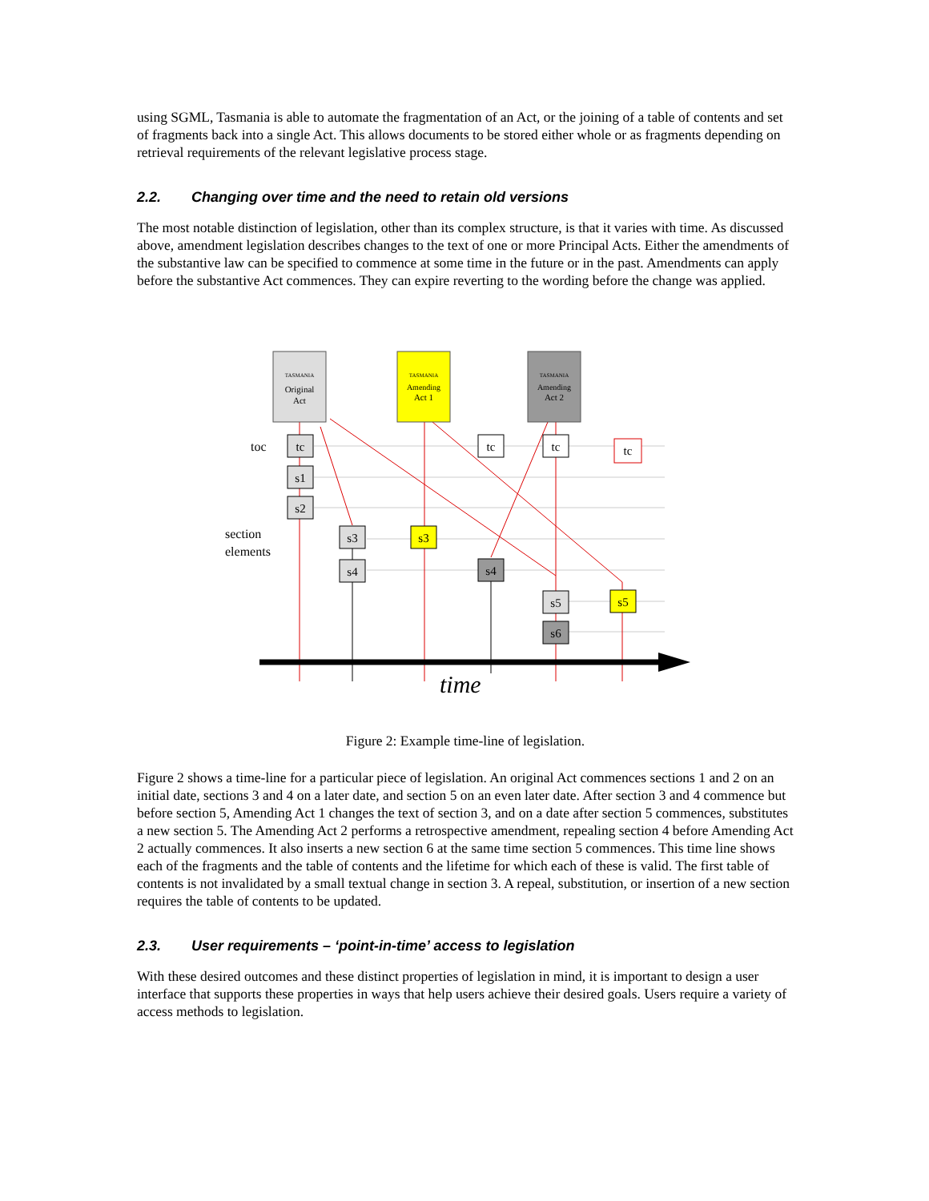using SGML, Tasmania is able to automate the fragmentation of an Act, or the joining of a table of contents and set of fragments back into a single Act. This allows documents to be stored either whole or as fragments depending on retrieval requirements of the relevant legislative process stage.
2.2. Changing over time and the need to retain old versions
The most notable distinction of legislation, other than its complex structure, is that it varies with time. As discussed above, amendment legislation describes changes to the text of one or more Principal Acts. Either the amendments of the substantive law can be specified to commence at some time in the future or in the past. Amendments can apply before the substantive Act commences. They can expire reverting to the wording before the change was applied.
TASMANIA
Original
Act
TASMANIA
Amending
Act 1
TASMANIA
Amending
Act 2
tc
s1
s2
s3
s4
s3
tc
s4
tc
s5
s6
tc
s5
toc
section
elements
time
Figure 2: Example time-line of legislation.
Figure 2 shows a time-line for a particular piece of legislation. An original Act commences sections 1 and 2 on an initial date, sections 3 and 4 on a later date, and section 5 on an even later date. After section 3 and 4 commence but before section 5, Amending Act 1 changes the text of section 3, and on a date after section 5 commences, substitutes a new section 5. The Amending Act 2 performs a retrospective amendment, repealing section 4 before Amending Act 2 actually commences. It also inserts a new section 6 at the same time section 5 commences. This time line shows each of the fragments and the table of contents and the lifetime for which each of these is valid. The first table of contents is not invalidated by a small textual change in section 3. A repeal, substitution, or insertion of a new section requires the table of contents to be updated.
2.3. User requirements – ‘point-in-time’ access to legislation
With these desired outcomes and these distinct properties of legislation in mind, it is important to design a user interface that supports these properties in ways that help users achieve their desired goals. Users require a variety of access methods to legislation.